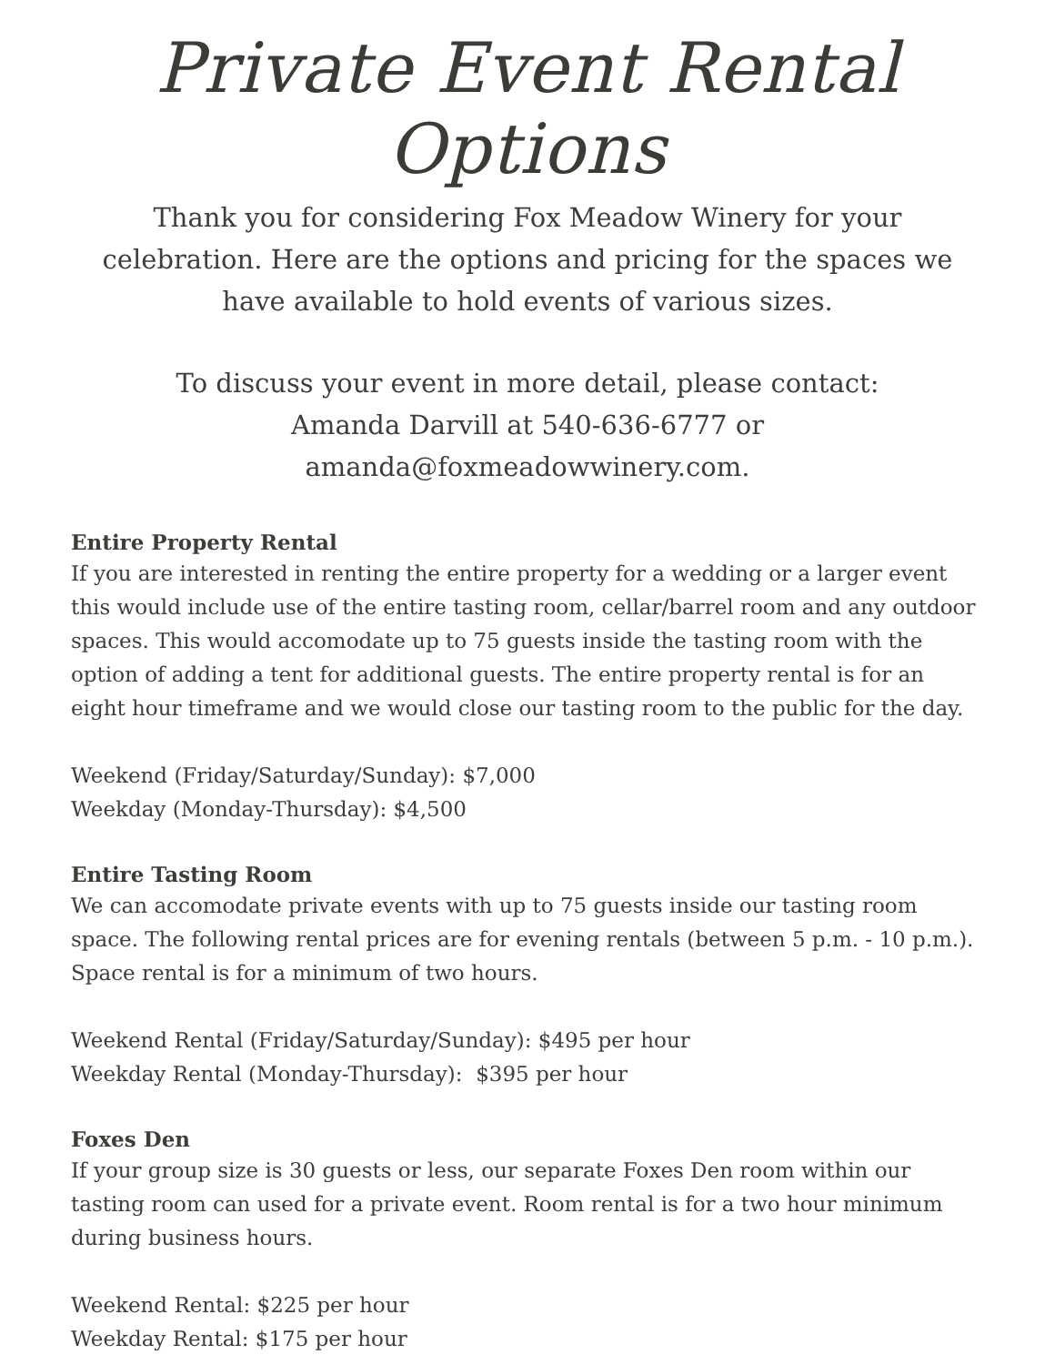Private Event Rental Options
Thank you for considering Fox Meadow Winery for your celebration. Here are the options and pricing for the spaces we have available to hold events of various sizes.
To discuss your event in more detail, please contact:
Amanda Darvill at 540-636-6777 or
amanda@foxmeadowwinery.com.
Entire Property Rental
If you are interested in renting the entire property for a wedding or a larger event this would include use of the entire tasting room, cellar/barrel room and any outdoor spaces. This would accomodate up to 75 guests inside the tasting room with the option of adding a tent for additional guests. The entire property rental is for an eight hour timeframe and we would close our tasting room to the public for the day.
Weekend (Friday/Saturday/Sunday): $7,000
Weekday (Monday-Thursday): $4,500
Entire Tasting Room
We can accomodate private events with up to 75 guests inside our tasting room space. The following rental prices are for evening rentals (between 5 p.m. - 10 p.m.). Space rental is for a minimum of two hours.
Weekend Rental (Friday/Saturday/Sunday): $495 per hour
Weekday Rental (Monday-Thursday): $395 per hour
Foxes Den
If your group size is 30 guests or less, our separate Foxes Den room within our tasting room can used for a private event. Room rental is for a two hour minimum during business hours.
Weekend Rental: $225 per hour
Weekday Rental: $175 per hour